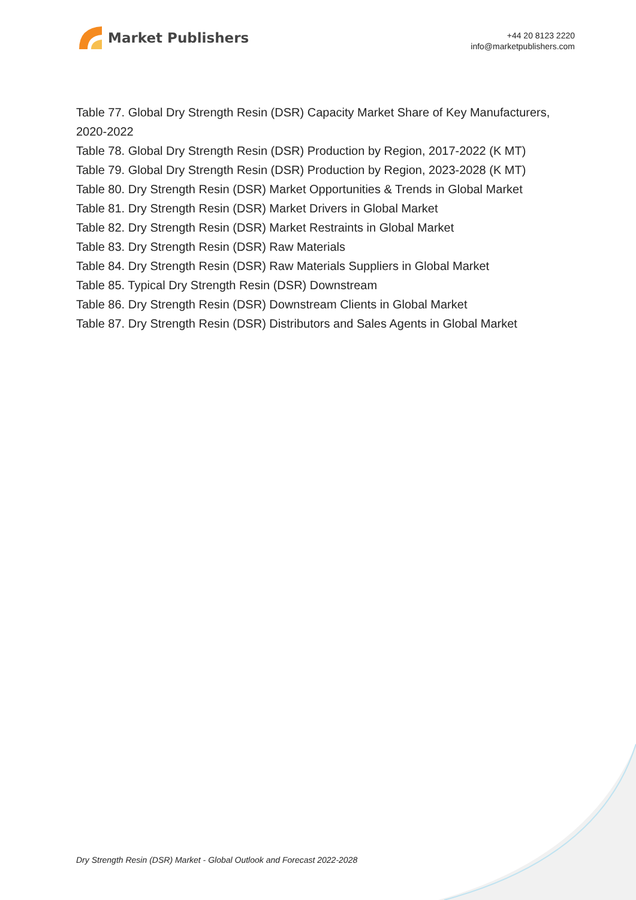Market Publishers
+44 20 8123 2220
info@marketpublishers.com
Table 77. Global Dry Strength Resin (DSR) Capacity Market Share of Key Manufacturers, 2020-2022
Table 78. Global Dry Strength Resin (DSR) Production by Region, 2017-2022 (K MT)
Table 79. Global Dry Strength Resin (DSR) Production by Region, 2023-2028 (K MT)
Table 80. Dry Strength Resin (DSR) Market Opportunities & Trends in Global Market
Table 81. Dry Strength Resin (DSR) Market Drivers in Global Market
Table 82. Dry Strength Resin (DSR) Market Restraints in Global Market
Table 83. Dry Strength Resin (DSR) Raw Materials
Table 84. Dry Strength Resin (DSR) Raw Materials Suppliers in Global Market
Table 85. Typical Dry Strength Resin (DSR) Downstream
Table 86. Dry Strength Resin (DSR) Downstream Clients in Global Market
Table 87. Dry Strength Resin (DSR) Distributors and Sales Agents in Global Market
Dry Strength Resin (DSR) Market - Global Outlook and Forecast 2022-2028